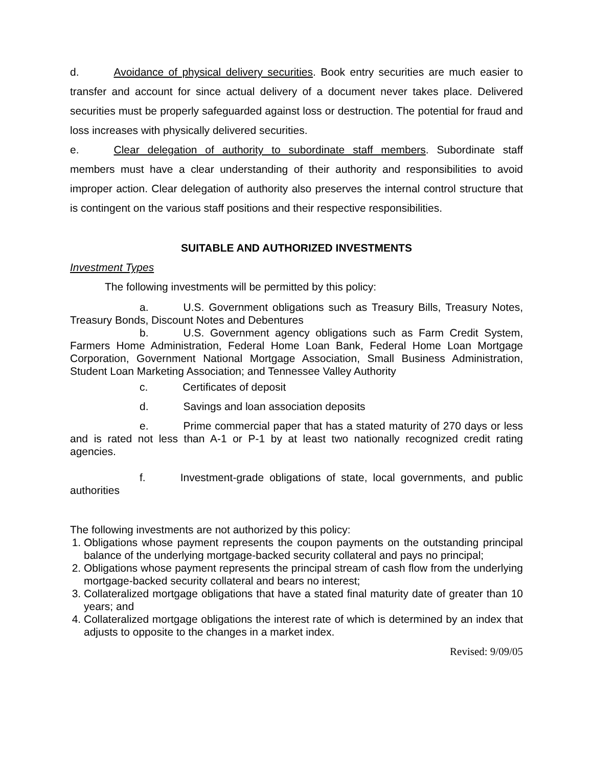d. Avoidance of physical delivery securities. Book entry securities are much easier to transfer and account for since actual delivery of a document never takes place. Delivered securities must be properly safeguarded against loss or destruction. The potential for fraud and loss increases with physically delivered securities.
e. Clear delegation of authority to subordinate staff members. Subordinate staff members must have a clear understanding of their authority and responsibilities to avoid improper action. Clear delegation of authority also preserves the internal control structure that is contingent on the various staff positions and their respective responsibilities.
SUITABLE AND AUTHORIZED INVESTMENTS
Investment Types
The following investments will be permitted by this policy:
a. U.S. Government obligations such as Treasury Bills, Treasury Notes, Treasury Bonds, Discount Notes and Debentures
b. U.S. Government agency obligations such as Farm Credit System, Farmers Home Administration, Federal Home Loan Bank, Federal Home Loan Mortgage Corporation, Government National Mortgage Association, Small Business Administration, Student Loan Marketing Association; and Tennessee Valley Authority
c. Certificates of deposit
d. Savings and loan association deposits
e. Prime commercial paper that has a stated maturity of 270 days or less and is rated not less than A-1 or P-1 by at least two nationally recognized credit rating agencies.
f. Investment-grade obligations of state, local governments, and public authorities
The following investments are not authorized by this policy:
1. Obligations whose payment represents the coupon payments on the outstanding principal balance of the underlying mortgage-backed security collateral and pays no principal;
2. Obligations whose payment represents the principal stream of cash flow from the underlying mortgage-backed security collateral and bears no interest;
3. Collateralized mortgage obligations that have a stated final maturity date of greater than 10 years; and
4. Collateralized mortgage obligations the interest rate of which is determined by an index that adjusts to opposite to the changes in a market index.
Revised: 9/09/05